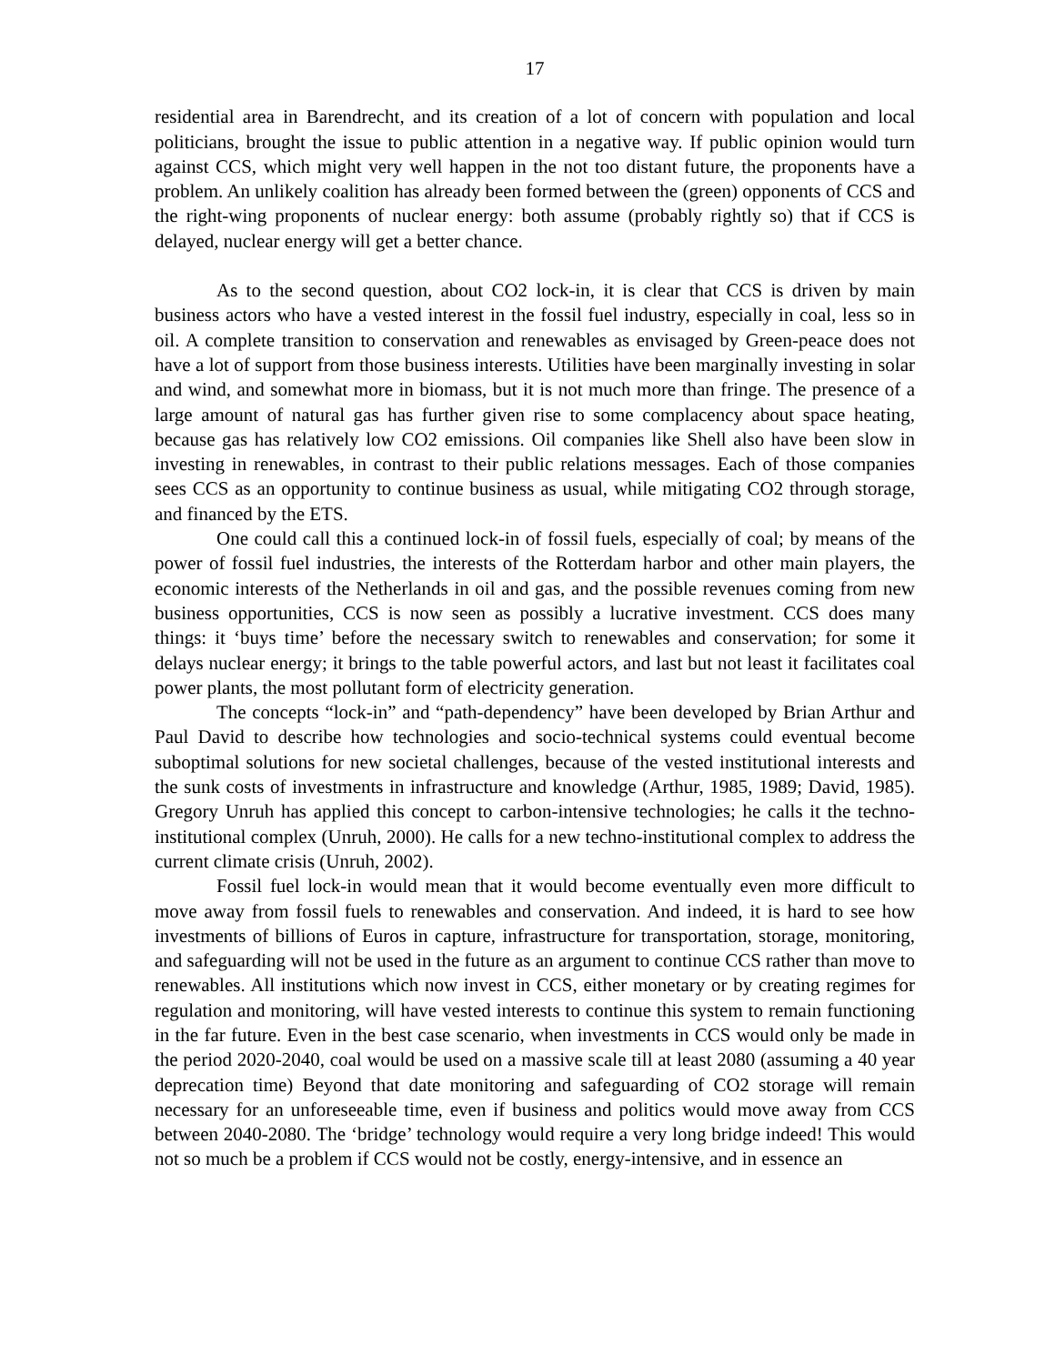17
residential area in Barendrecht, and its creation of a lot of concern with population and local politicians, brought the issue to public attention in a negative way. If public opinion would turn against CCS, which might very well happen in the not too distant future, the proponents have a problem. An unlikely coalition has already been formed between the (green) opponents of CCS and the right-wing proponents of nuclear energy: both assume (probably rightly so) that if CCS is delayed, nuclear energy will get a better chance.
As to the second question, about CO2 lock-in, it is clear that CCS is driven by main business actors who have a vested interest in the fossil fuel industry, especially in coal, less so in oil. A complete transition to conservation and renewables as envisaged by Green-peace does not have a lot of support from those business interests. Utilities have been marginally investing in solar and wind, and somewhat more in biomass, but it is not much more than fringe. The presence of a large amount of natural gas has further given rise to some complacency about space heating, because gas has relatively low CO2 emissions. Oil companies like Shell also have been slow in investing in renewables, in contrast to their public relations messages. Each of those companies sees CCS as an opportunity to continue business as usual, while mitigating CO2 through storage, and financed by the ETS.
One could call this a continued lock-in of fossil fuels, especially of coal; by means of the power of fossil fuel industries, the interests of the Rotterdam harbor and other main players, the economic interests of the Netherlands in oil and gas, and the possible revenues coming from new business opportunities, CCS is now seen as possibly a lucrative investment. CCS does many things: it ‘buys time’ before the necessary switch to renewables and conservation; for some it delays nuclear energy; it brings to the table powerful actors, and last but not least it facilitates coal power plants, the most pollutant form of electricity generation.
The concepts “lock-in” and “path-dependency” have been developed by Brian Arthur and Paul David to describe how technologies and socio-technical systems could eventual become suboptimal solutions for new societal challenges, because of the vested institutional interests and the sunk costs of investments in infrastructure and knowledge (Arthur, 1985, 1989; David, 1985). Gregory Unruh has applied this concept to carbon-intensive technologies; he calls it the techno-institutional complex (Unruh, 2000). He calls for a new techno-institutional complex to address the current climate crisis (Unruh, 2002).
Fossil fuel lock-in would mean that it would become eventually even more difficult to move away from fossil fuels to renewables and conservation. And indeed, it is hard to see how investments of billions of Euros in capture, infrastructure for transportation, storage, monitoring, and safeguarding will not be used in the future as an argument to continue CCS rather than move to renewables. All institutions which now invest in CCS, either monetary or by creating regimes for regulation and monitoring, will have vested interests to continue this system to remain functioning in the far future. Even in the best case scenario, when investments in CCS would only be made in the period 2020-2040, coal would be used on a massive scale till at least 2080 (assuming a 40 year deprecation time) Beyond that date monitoring and safeguarding of CO2 storage will remain necessary for an unforeseeable time, even if business and politics would move away from CCS between 2040-2080. The ‘bridge’ technology would require a very long bridge indeed! This would not so much be a problem if CCS would not be costly, energy-intensive, and in essence an